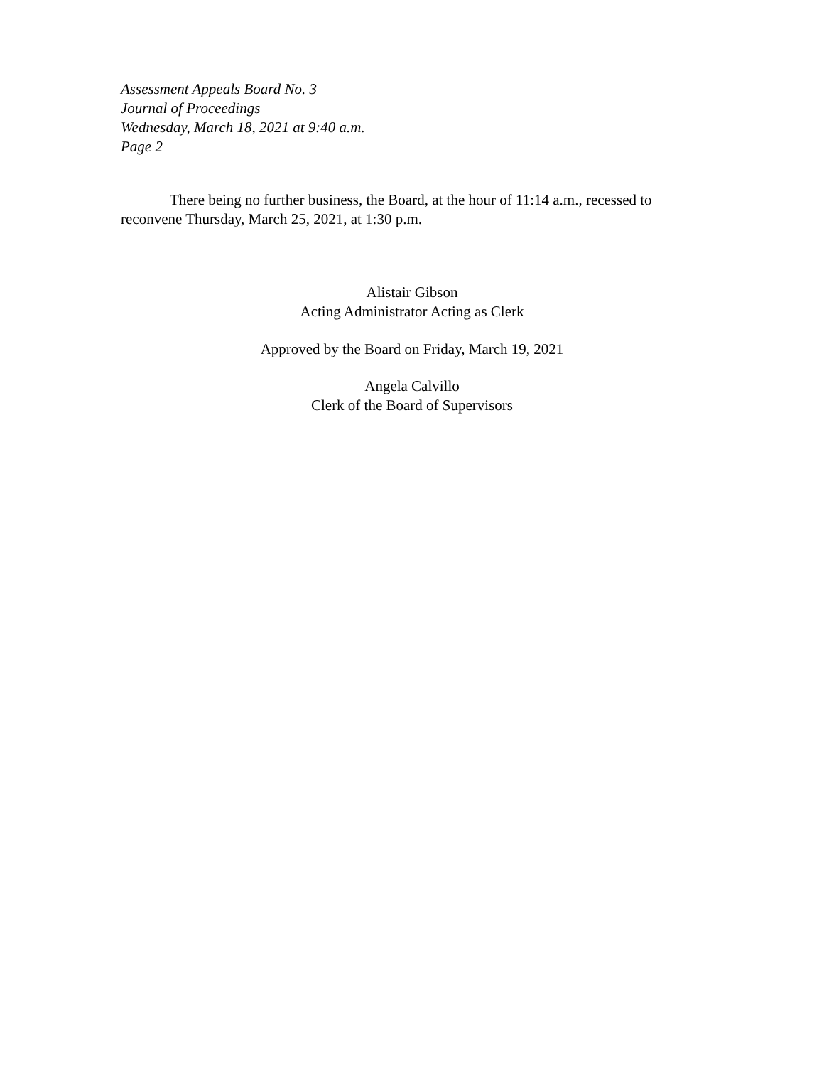Assessment Appeals Board No. 3
Journal of Proceedings
Wednesday, March 18, 2021 at 9:40 a.m.
Page 2
There being no further business, the Board, at the hour of 11:14 a.m., recessed to reconvene Thursday, March 25, 2021, at 1:30 p.m.
Alistair Gibson
Acting Administrator Acting as Clerk
Approved by the Board on Friday, March 19, 2021
Angela Calvillo
Clerk of the Board of Supervisors